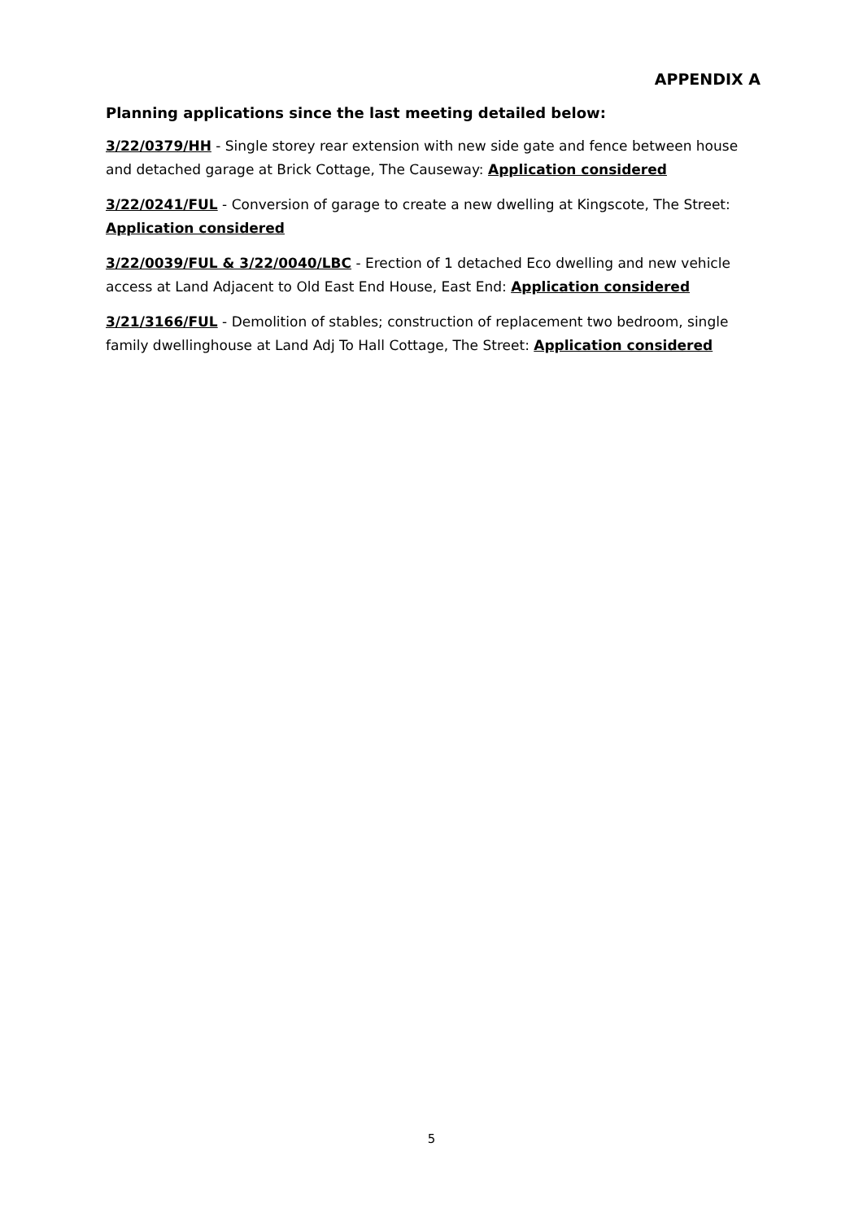APPENDIX A
Planning applications since the last meeting detailed below:
3/22/0379/HH - Single storey rear extension with new side gate and fence between house and detached garage at Brick Cottage, The Causeway: Application considered
3/22/0241/FUL - Conversion of garage to create a new dwelling at Kingscote, The Street: Application considered
3/22/0039/FUL & 3/22/0040/LBC - Erection of 1 detached Eco dwelling and new vehicle access at Land Adjacent to Old East End House, East End: Application considered
3/21/3166/FUL - Demolition of stables; construction of replacement two bedroom, single family dwellinghouse at Land Adj To Hall Cottage, The Street: Application considered
5